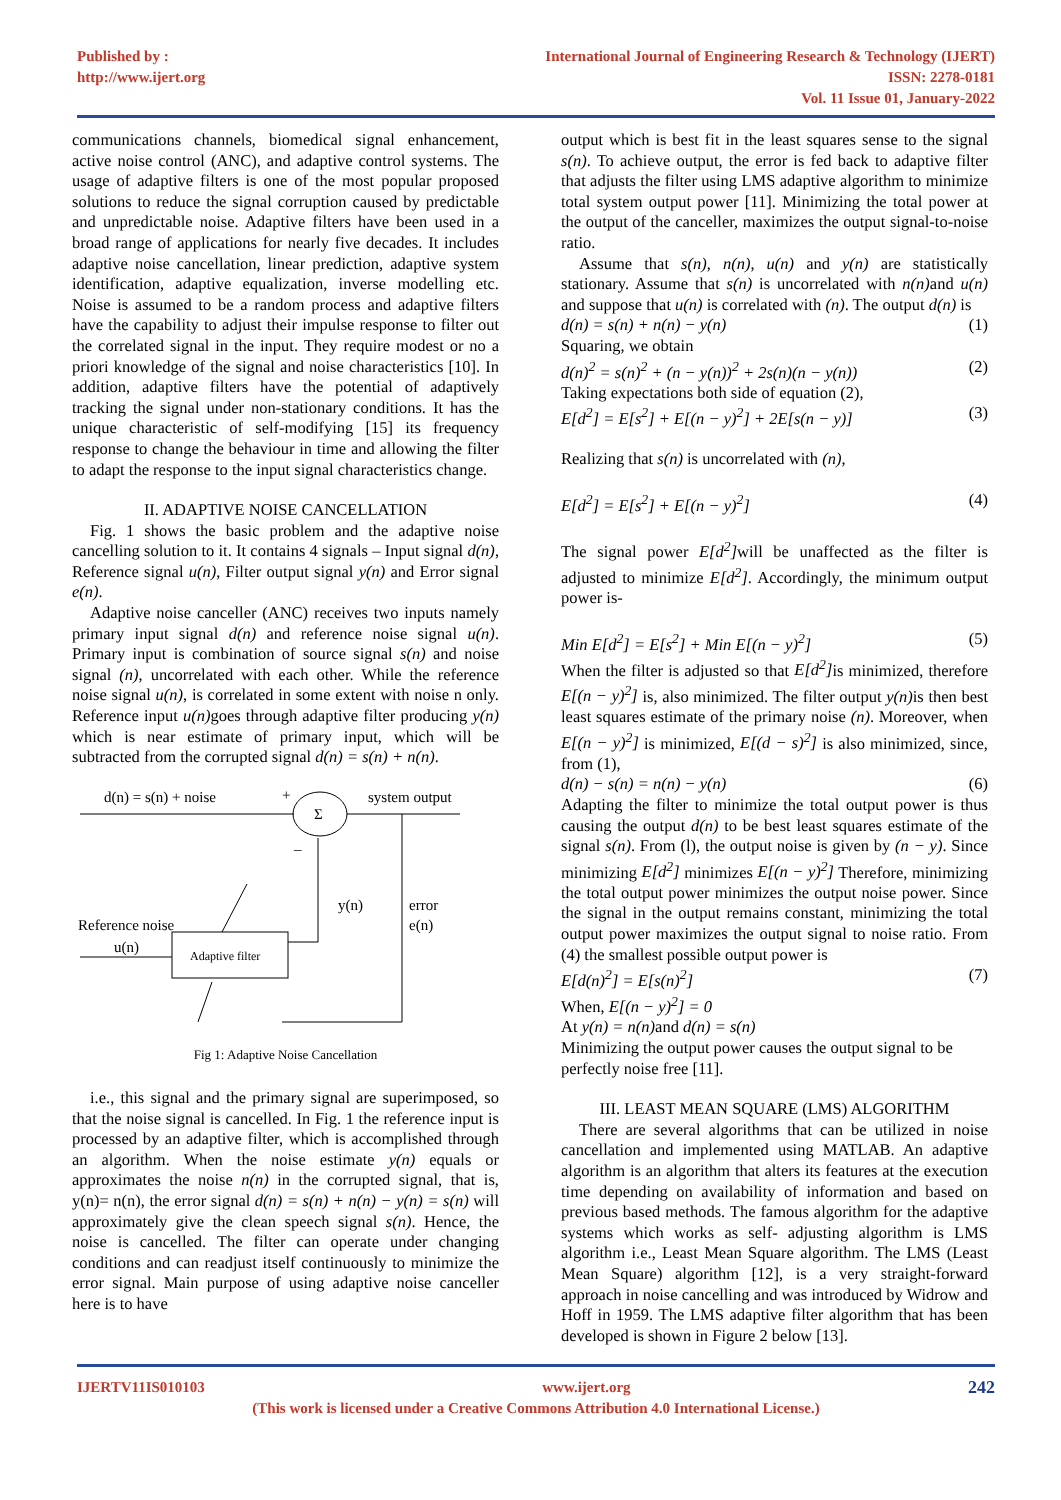Published by :
http://www.ijert.org
International Journal of Engineering Research & Technology (IJERT)
ISSN: 2278-0181
Vol. 11 Issue 01, January-2022
communications channels, biomedical signal enhancement, active noise control (ANC), and adaptive control systems. The usage of adaptive filters is one of the most popular proposed solutions to reduce the signal corruption caused by predictable and unpredictable noise. Adaptive filters have been used in a broad range of applications for nearly five decades. It includes adaptive noise cancellation, linear prediction, adaptive system identification, adaptive equalization, inverse modelling etc. Noise is assumed to be a random process and adaptive filters have the capability to adjust their impulse response to filter out the correlated signal in the input. They require modest or no a priori knowledge of the signal and noise characteristics [10]. In addition, adaptive filters have the potential of adaptively tracking the signal under non-stationary conditions. It has the unique characteristic of self-modifying [15] its frequency response to change the behaviour in time and allowing the filter to adapt the response to the input signal characteristics change.
II. ADAPTIVE NOISE CANCELLATION
Fig. 1 shows the basic problem and the adaptive noise cancelling solution to it. It contains 4 signals – Input signal d(n), Reference signal u(n), Filter output signal y(n) and Error signal e(n).
Adaptive noise canceller (ANC) receives two inputs namely primary input signal d(n) and reference noise signal u(n). Primary input is combination of source signal s(n) and noise signal (n), uncorrelated with each other. While the reference noise signal u(n), is correlated in some extent with noise n only. Reference input u(n) goes through adaptive filter producing y(n) which is near estimate of primary input, which will be subtracted from the corrupted signal d(n) = s(n) + n(n).
d(n) = s(n) + noise
+
Σ
system output
–
y(n)
error
e(n)
Reference noise
u(n)
Adaptive filter
Fig 1: Adaptive Noise Cancellation
i.e., this signal and the primary signal are superimposed, so that the noise signal is cancelled. In Fig. 1 the reference input is processed by an adaptive filter, which is accomplished through an algorithm. When the noise estimate y(n) equals or approximates the noise n(n) in the corrupted signal, that is, y(n)= n(n), the error signal d(n) = s(n) + n(n) − y(n) = s(n) will approximately give the clean speech signal s(n). Hence, the noise is cancelled. The filter can operate under changing conditions and can readjust itself continuously to minimize the error signal. Main purpose of using adaptive noise canceller here is to have
output which is best fit in the least squares sense to the signal s(n). To achieve output, the error is fed back to adaptive filter that adjusts the filter using LMS adaptive algorithm to minimize total system output power [11]. Minimizing the total power at the output of the canceller, maximizes the output signal-to-noise ratio.
Assume that s(n), n(n), u(n) and y(n) are statistically stationary. Assume that s(n) is uncorrelated with n(n) and u(n) and suppose that u(n) is correlated with (n). The output d(n) is
d(n) = s(n) + n(n) − y(n) (1)
Squaring, we obtain
d(n)<sup>2</sup> = s(n)<sup>2</sup> + (n − y(n))<sup>2</sup> + 2s(n)(n − y(n)) (2)
Taking expectations both side of equation (2),
E[d<sup>2</sup>] = E[s<sup>2</sup>] + E[(n − y)<sup>2</sup>] + 2E[s(n − y)] (3)
Realizing that s(n) is uncorrelated with (n),
E[d<sup>2</sup>] = E[s<sup>2</sup>] + E[(n − y)<sup>2</sup>] (4)
The signal power E[d<sup>2</sup>] will be unaffected as the filter is adjusted to minimize E[d<sup>2</sup>]. Accordingly, the minimum output power is-
Min E[d<sup>2</sup>] = E[s<sup>2</sup>] + Min E[(n − y)<sup>2</sup>] (5)
When the filter is adjusted so that E[d<sup>2</sup>] is minimized, therefore E[(n − y)<sup>2</sup>] is, also minimized. The filter output y(n) is then best least squares estimate of the primary noise (n). Moreover, when E[(n − y)<sup>2</sup>] is minimized, E[(d − s)<sup>2</sup>] is also minimized, since, from (1),
d(n) − s(n) = n(n) − y(n) (6)
Adapting the filter to minimize the total output power is thus causing the output d(n) to be best least squares estimate of the signal s(n). From (l), the output noise is given by (n − y). Since minimizing E[d<sup>2</sup>] minimizes E[(n − y)<sup>2</sup>] Therefore, minimizing the total output power minimizes the output noise power. Since the signal in the output remains constant, minimizing the total output power maximizes the output signal to noise ratio. From (4) the smallest possible output power is
E[d(n)<sup>2</sup>] = E[s(n)<sup>2</sup>] (7)
When, E[(n − y)<sup>2</sup>] = 0
At y(n) = n(n) and d(n) = s(n)
Minimizing the output power causes the output signal to be perfectly noise free [11].
III. LEAST MEAN SQUARE (LMS) ALGORITHM
There are several algorithms that can be utilized in noise cancellation and implemented using MATLAB. An adaptive algorithm is an algorithm that alters its features at the execution time depending on availability of information and based on previous based methods. The famous algorithm for the adaptive systems which works as self- adjusting algorithm is LMS algorithm i.e., Least Mean Square algorithm. The LMS (Least Mean Square) algorithm [12], is a very straight-forward approach in noise cancelling and was introduced by Widrow and Hoff in 1959. The LMS adaptive filter algorithm that has been developed is shown in Figure 2 below [13].
IJERTV11IS010103 www.ijert.org 242
(This work is licensed under a Creative Commons Attribution 4.0 International License.)